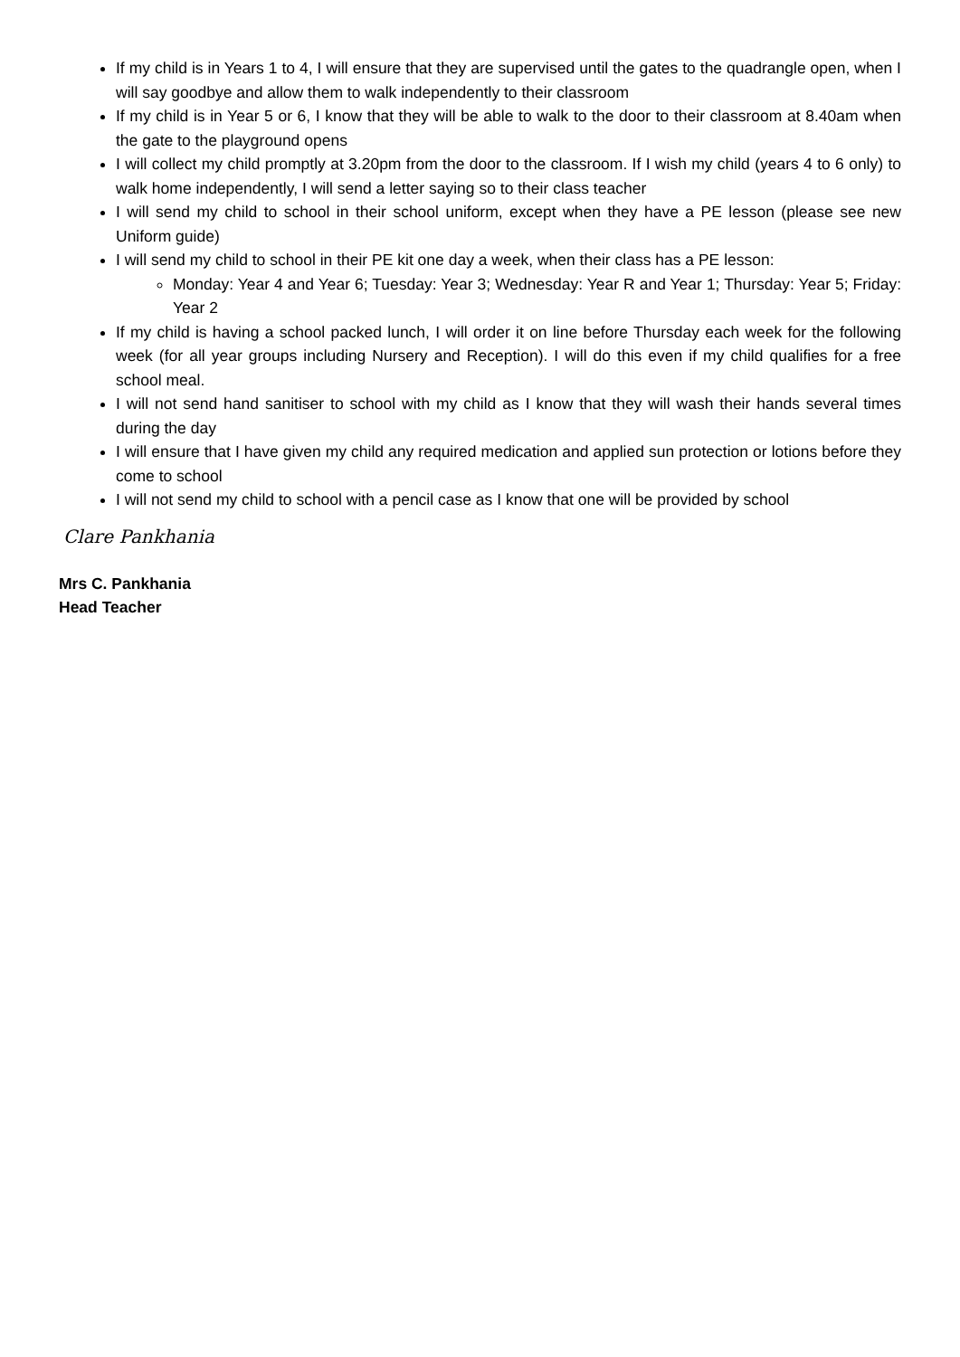If my child is in Years 1 to 4, I will ensure that they are supervised until the gates to the quadrangle open, when I will say goodbye and allow them to walk independently to their classroom
If my child is in Year 5 or 6, I know that they will be able to walk to the door to their classroom at 8.40am when the gate to the playground opens
I will collect my child promptly at 3.20pm from the door to the classroom. If I wish my child (years 4 to 6 only) to walk home independently, I will send a letter saying so to their class teacher
I will send my child to school in their school uniform, except when they have a PE lesson (please see new Uniform guide)
I will send my child to school in their PE kit one day a week, when their class has a PE lesson:
Monday: Year 4 and Year 6; Tuesday: Year 3; Wednesday: Year R and Year 1; Thursday: Year 5; Friday: Year 2
If my child is having a school packed lunch, I will order it on line before Thursday each week for the following week (for all year groups including Nursery and Reception). I will do this even if my child qualifies for a free school meal.
I will not send hand sanitiser to school with my child as I know that they will wash their hands several times during the day
I will ensure that I have given my child any required medication and applied sun protection or lotions before they come to school
I will not send my child to school with a pencil case as I know that one will be provided by school
Clare Pankhania
Mrs C. Pankhania
Head Teacher